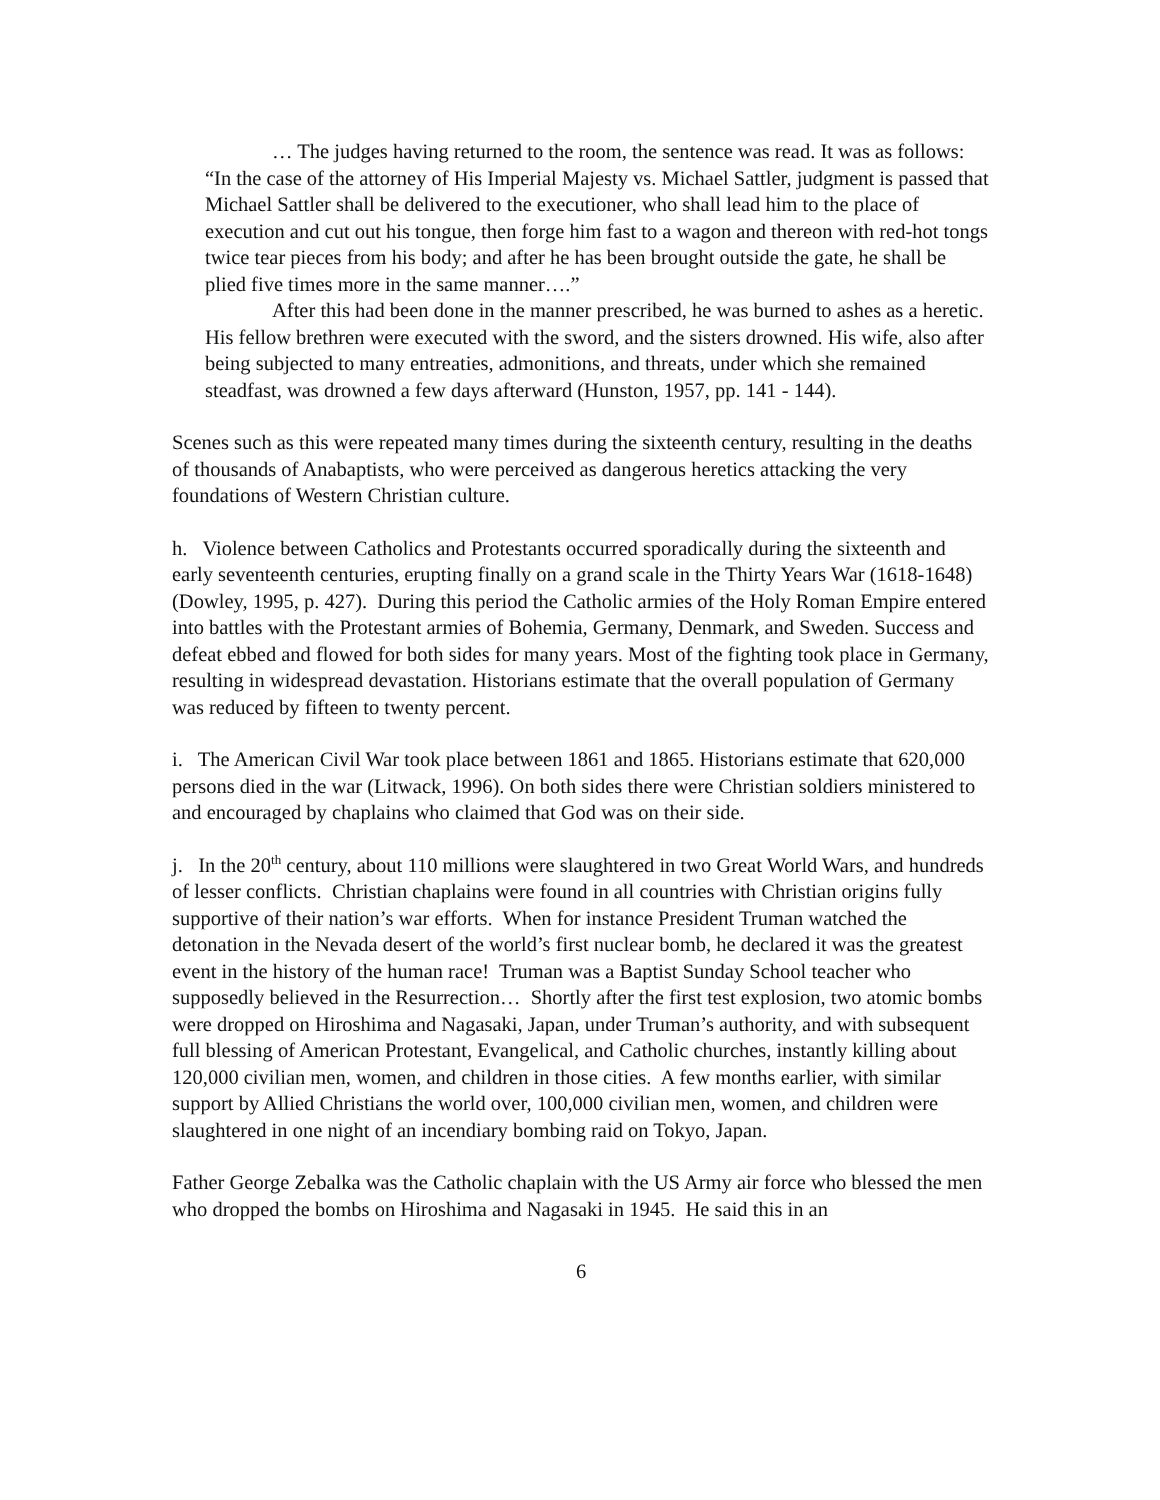… The judges having returned to the room, the sentence was read. It was as follows: “In the case of the attorney of His Imperial Majesty vs. Michael Sattler, judgment is passed that Michael Sattler shall be delivered to the executioner, who shall lead him to the place of execution and cut out his tongue, then forge him fast to a wagon and thereon with red-hot tongs twice tear pieces from his body; and after he has been brought outside the gate, he shall be plied five times more in the same manner….”
After this had been done in the manner prescribed, he was burned to ashes as a heretic. His fellow brethren were executed with the sword, and the sisters drowned. His wife, also after being subjected to many entreaties, admonitions, and threats, under which she remained steadfast, was drowned a few days afterward (Hunston, 1957, pp. 141 - 144).
Scenes such as this were repeated many times during the sixteenth century, resulting in the deaths of thousands of Anabaptists, who were perceived as dangerous heretics attacking the very foundations of Western Christian culture.
h. Violence between Catholics and Protestants occurred sporadically during the sixteenth and early seventeenth centuries, erupting finally on a grand scale in the Thirty Years War (1618-1648) (Dowley, 1995, p. 427). During this period the Catholic armies of the Holy Roman Empire entered into battles with the Protestant armies of Bohemia, Germany, Denmark, and Sweden. Success and defeat ebbed and flowed for both sides for many years. Most of the fighting took place in Germany, resulting in widespread devastation. Historians estimate that the overall population of Germany was reduced by fifteen to twenty percent.
i. The American Civil War took place between 1861 and 1865. Historians estimate that 620,000 persons died in the war (Litwack, 1996). On both sides there were Christian soldiers ministered to and encouraged by chaplains who claimed that God was on their side.
j. In the 20<sup>th</sup> century, about 110 millions were slaughtered in two Great World Wars, and hundreds of lesser conflicts. Christian chaplains were found in all countries with Christian origins fully supportive of their nation’s war efforts. When for instance President Truman watched the detonation in the Nevada desert of the world’s first nuclear bomb, he declared it was the greatest event in the history of the human race! Truman was a Baptist Sunday School teacher who supposedly believed in the Resurrection… Shortly after the first test explosion, two atomic bombs were dropped on Hiroshima and Nagasaki, Japan, under Truman’s authority, and with subsequent full blessing of American Protestant, Evangelical, and Catholic churches, instantly killing about 120,000 civilian men, women, and children in those cities. A few months earlier, with similar support by Allied Christians the world over, 100,000 civilian men, women, and children were slaughtered in one night of an incendiary bombing raid on Tokyo, Japan.
Father George Zebalka was the Catholic chaplain with the US Army air force who blessed the men who dropped the bombs on Hiroshima and Nagasaki in 1945. He said this in an
6